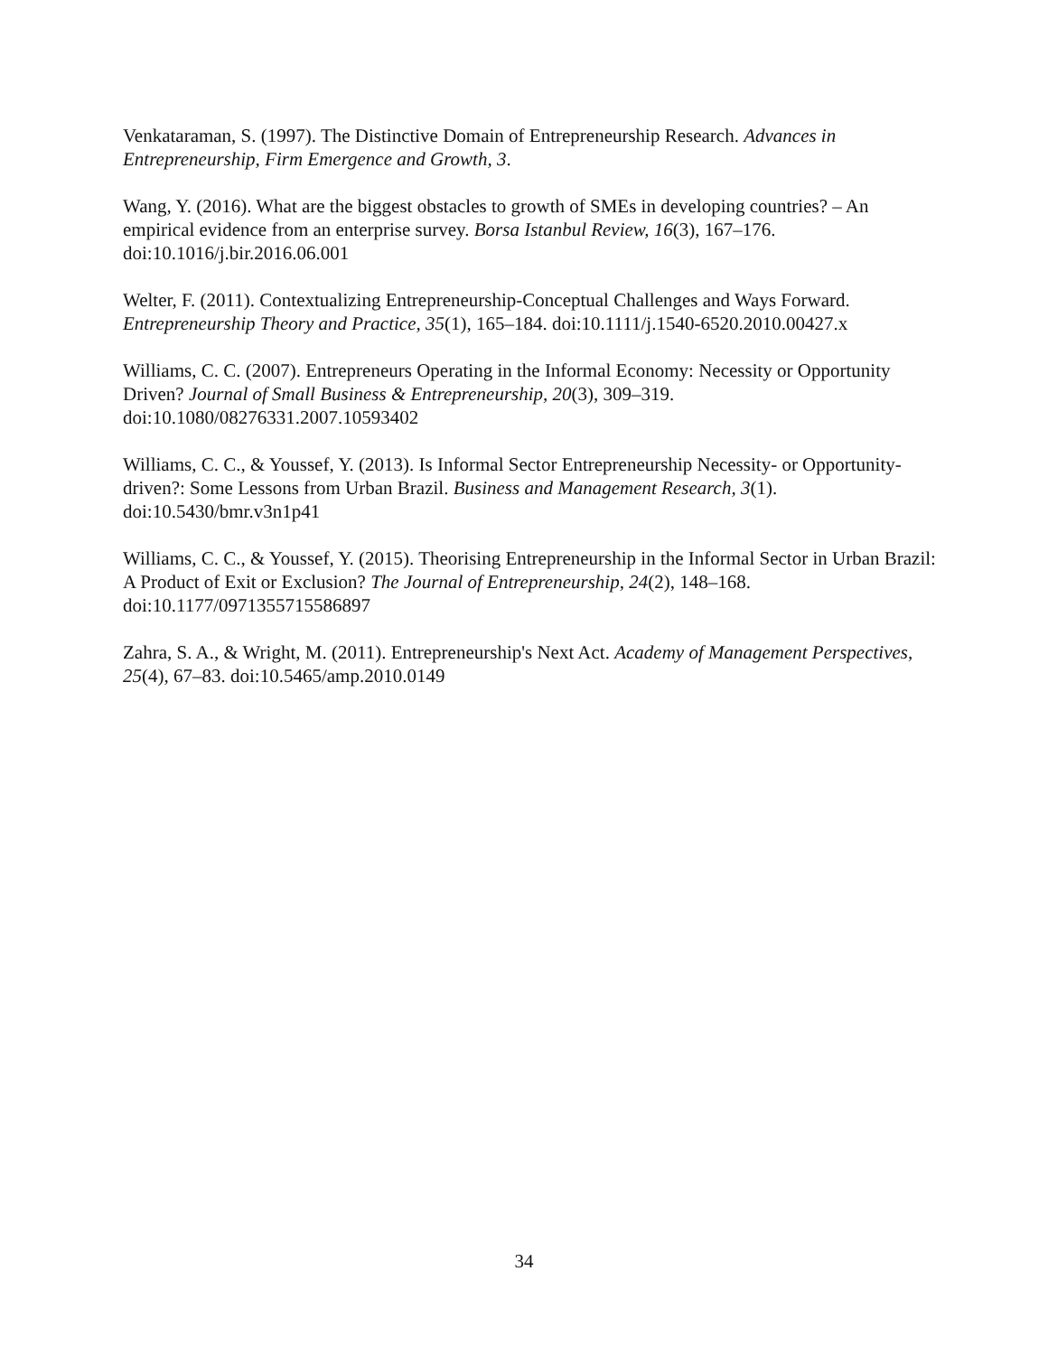Venkataraman, S. (1997). The Distinctive Domain of Entrepreneurship Research. Advances in Entrepreneurship, Firm Emergence and Growth, 3.
Wang, Y. (2016). What are the biggest obstacles to growth of SMEs in developing countries? – An empirical evidence from an enterprise survey. Borsa Istanbul Review, 16(3), 167–176. doi:10.1016/j.bir.2016.06.001
Welter, F. (2011). Contextualizing Entrepreneurship-Conceptual Challenges and Ways Forward. Entrepreneurship Theory and Practice, 35(1), 165–184. doi:10.1111/j.1540-6520.2010.00427.x
Williams, C. C. (2007). Entrepreneurs Operating in the Informal Economy: Necessity or Opportunity Driven? Journal of Small Business & Entrepreneurship, 20(3), 309–319. doi:10.1080/08276331.2007.10593402
Williams, C. C., & Youssef, Y. (2013). Is Informal Sector Entrepreneurship Necessity- or Opportunity-driven?: Some Lessons from Urban Brazil. Business and Management Research, 3(1). doi:10.5430/bmr.v3n1p41
Williams, C. C., & Youssef, Y. (2015). Theorising Entrepreneurship in the Informal Sector in Urban Brazil: A Product of Exit or Exclusion? The Journal of Entrepreneurship, 24(2), 148–168. doi:10.1177/0971355715586897
Zahra, S. A., & Wright, M. (2011). Entrepreneurship's Next Act. Academy of Management Perspectives, 25(4), 67–83. doi:10.5465/amp.2010.0149
34